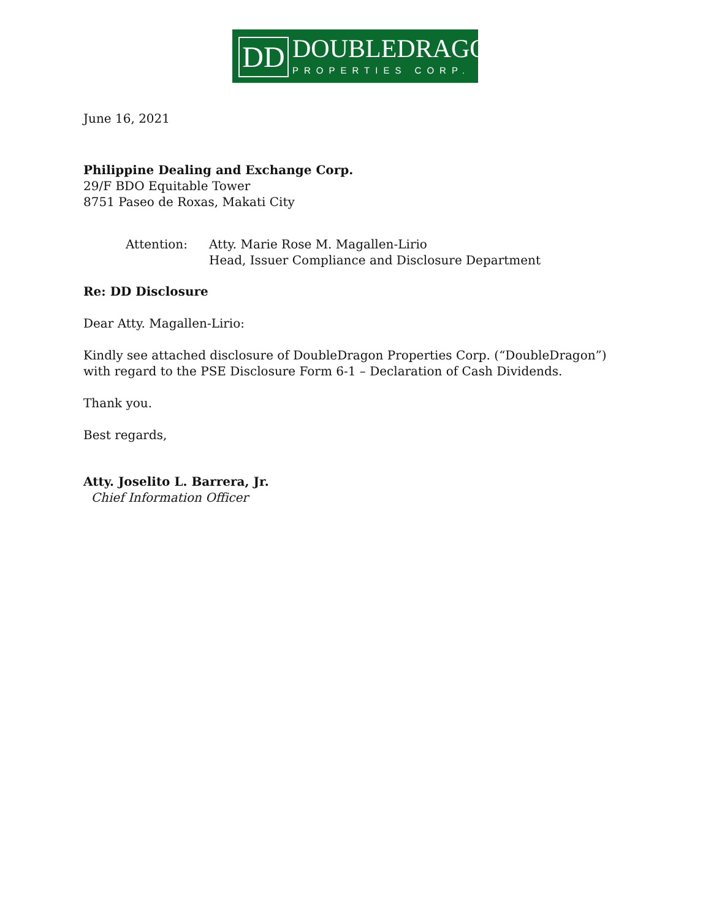DD DOUBLEDRAGON
PROPERTIES CORP.
June 16, 2021
Philippine Dealing and Exchange Corp.
29/F BDO Equitable Tower
8751 Paseo de Roxas, Makati City
Attention: Atty. Marie Rose M. Magallen-Lirio
Head, Issuer Compliance and Disclosure Department
Re: DD Disclosure
Dear Atty. Magallen-Lirio:
Kindly see attached disclosure of DoubleDragon Properties Corp. (“DoubleDragon”) with regard to the PSE Disclosure Form 6-1 – Declaration of Cash Dividends.
Thank you.
Best regards,
Atty. Joselito L. Barrera, Jr.
Chief Information Officer